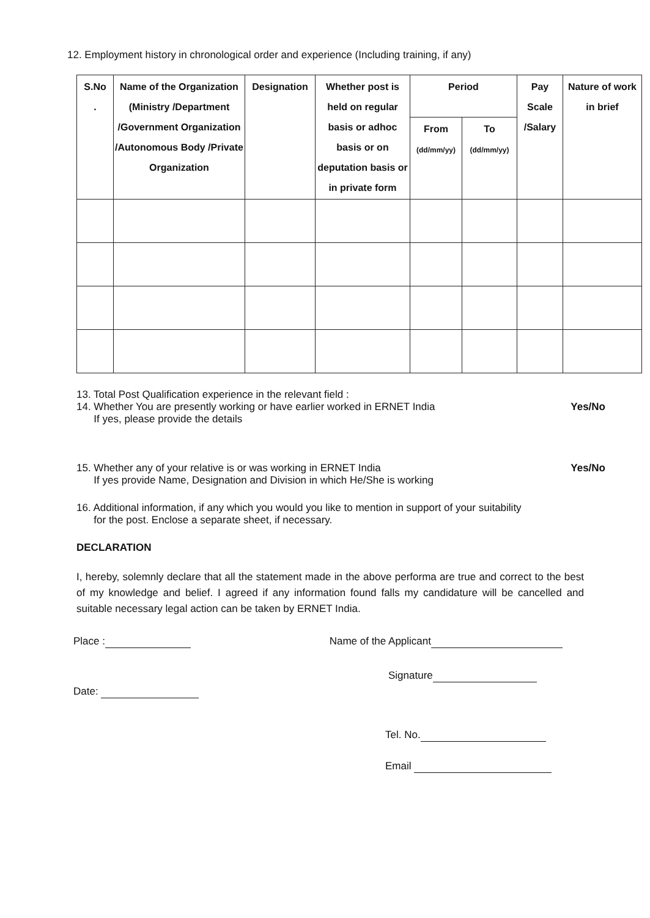12. Employment history in chronological order and experience (Including training, if any)
| S.No . | Name of the Organization (Ministry /Department /Government Organization /Autonomous Body /Private Organization | Designation | Whether post is held on regular basis or adhoc basis or on deputation basis or in private form | Period | | Pay Scale /Salary | Nature of work in brief |
| --- | --- | --- | --- | --- | --- | --- | --- |
| | | | | From (dd/mm/yy) | To (dd/mm/yy) | | |
13. Total Post Qualification experience in the relevant field :
14. Whether You are presently working or have earlier worked in ERNET India Yes/No
If yes, please provide the details
15. Whether any of your relative is or was working in ERNET India Yes/No
If yes provide Name, Designation and Division in which He/She is working
16. Additional information, if any which you would you like to mention in support of your suitability
for the post. Enclose a separate sheet, if necessary.
DECLARATION
I, hereby, solemnly declare that all the statement made in the above performa are true and correct to the best of my knowledge and belief. I agreed if any information found falls my candidature will be cancelled and suitable necessary legal action can be taken by ERNET India.
Place : Name of the Applicant
Signature
Date:
Tel. No.
Email